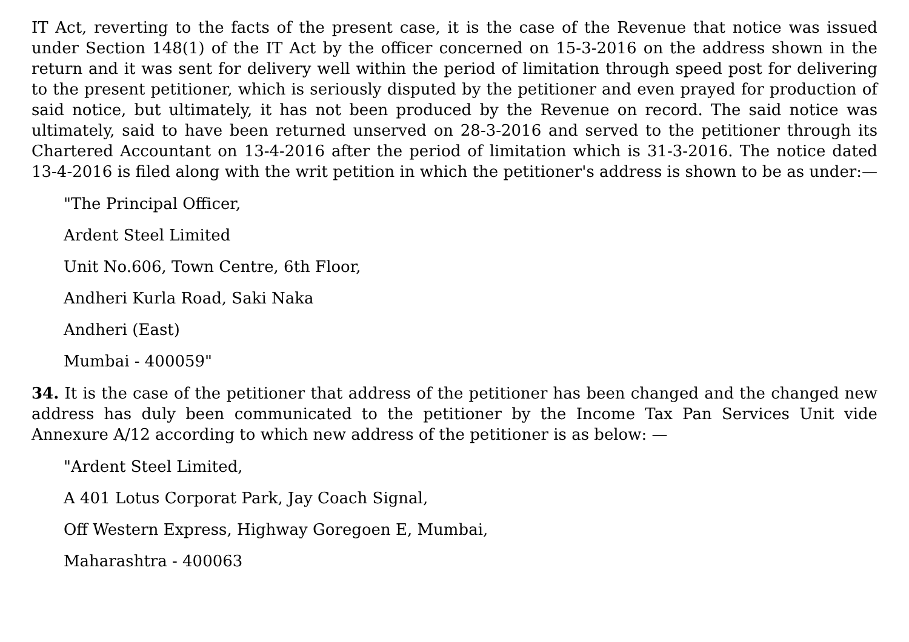IT Act, reverting to the facts of the present case, it is the case of the Revenue that notice was issued under Section 148(1) of the IT Act by the officer concerned on 15-3-2016 on the address shown in the return and it was sent for delivery well within the period of limitation through speed post for delivering to the present petitioner, which is seriously disputed by the petitioner and even prayed for production of said notice, but ultimately, it has not been produced by the Revenue on record. The said notice was ultimately, said to have been returned unserved on 28-3-2016 and served to the petitioner through its Chartered Accountant on 13-4-2016 after the period of limitation which is 31-3-2016. The notice dated 13-4-2016 is filed along with the writ petition in which the petitioner's address is shown to be as under:—
"The Principal Officer,
Ardent Steel Limited
Unit No.606, Town Centre, 6th Floor,
Andheri Kurla Road, Saki Naka
Andheri (East)
Mumbai - 400059"
34. It is the case of the petitioner that address of the petitioner has been changed and the changed new address has duly been communicated to the petitioner by the Income Tax Pan Services Unit vide Annexure A/12 according to which new address of the petitioner is as below: —
"Ardent Steel Limited,
A 401 Lotus Corporat Park, Jay Coach Signal,
Off Western Express, Highway Goregoen E, Mumbai,
Maharashtra - 400063